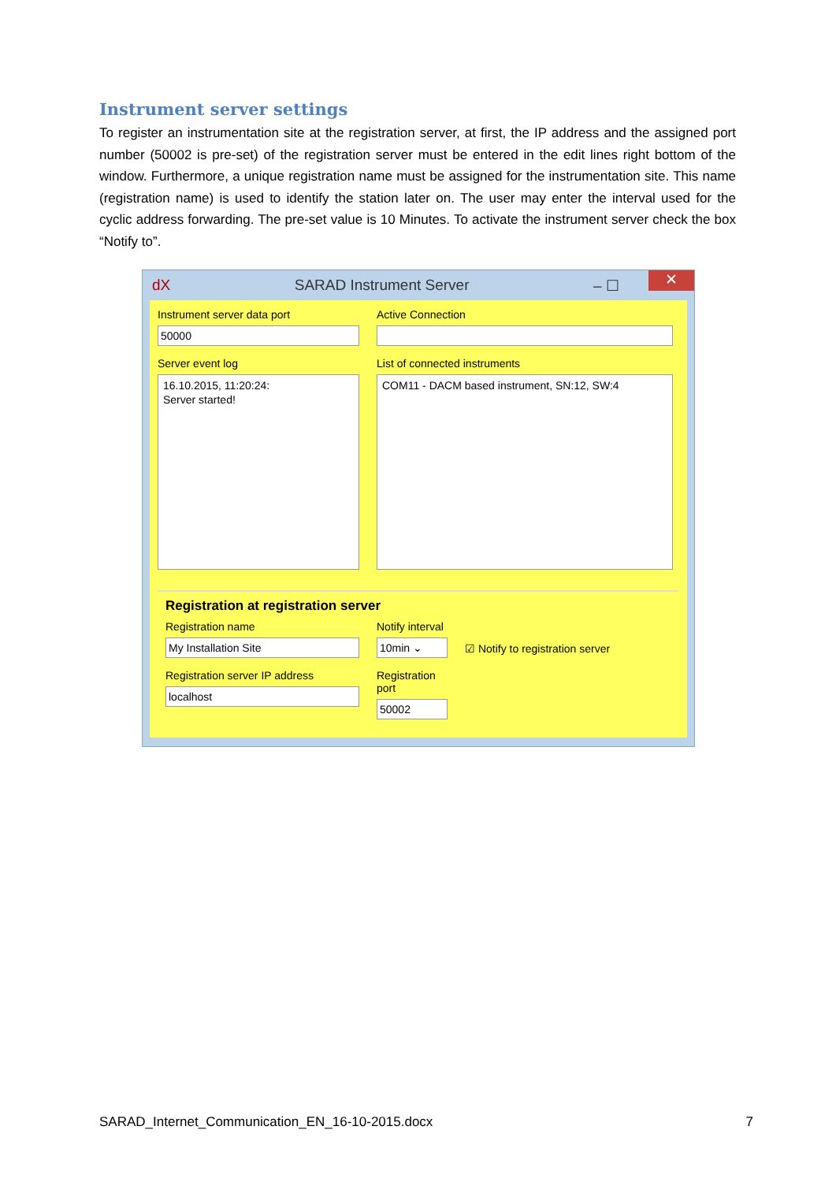Instrument server settings
To register an instrumentation site at the registration server, at first, the IP address and the assigned port number (50002 is pre-set) of the registration server must be entered in the edit lines right bottom of the window. Furthermore, a unique registration name must be assigned for the instrumentation site. This name (registration name) is used to identify the station later on. The user may enter the interval used for the cyclic address forwarding. The pre-set value is 10 Minutes. To activate the instrument server check the box “Notify to”.
dX SARAD Instrument Server – ☐ ✕
Instrument server data port
50000
Server event log
16.10.2015, 11:20:24:
Server started!
Active Connection
List of connected instruments
COM11 - DACM based instrument, SN:12, SW:4
Registration at registration server
Registration name
My Installation Site
Registration server IP address
localhost
Notify interval
10min ⌄
Registration port
50002
☑ Notify to registration server
SARAD_Internet_Communication_EN_16-10-2015.docx 7